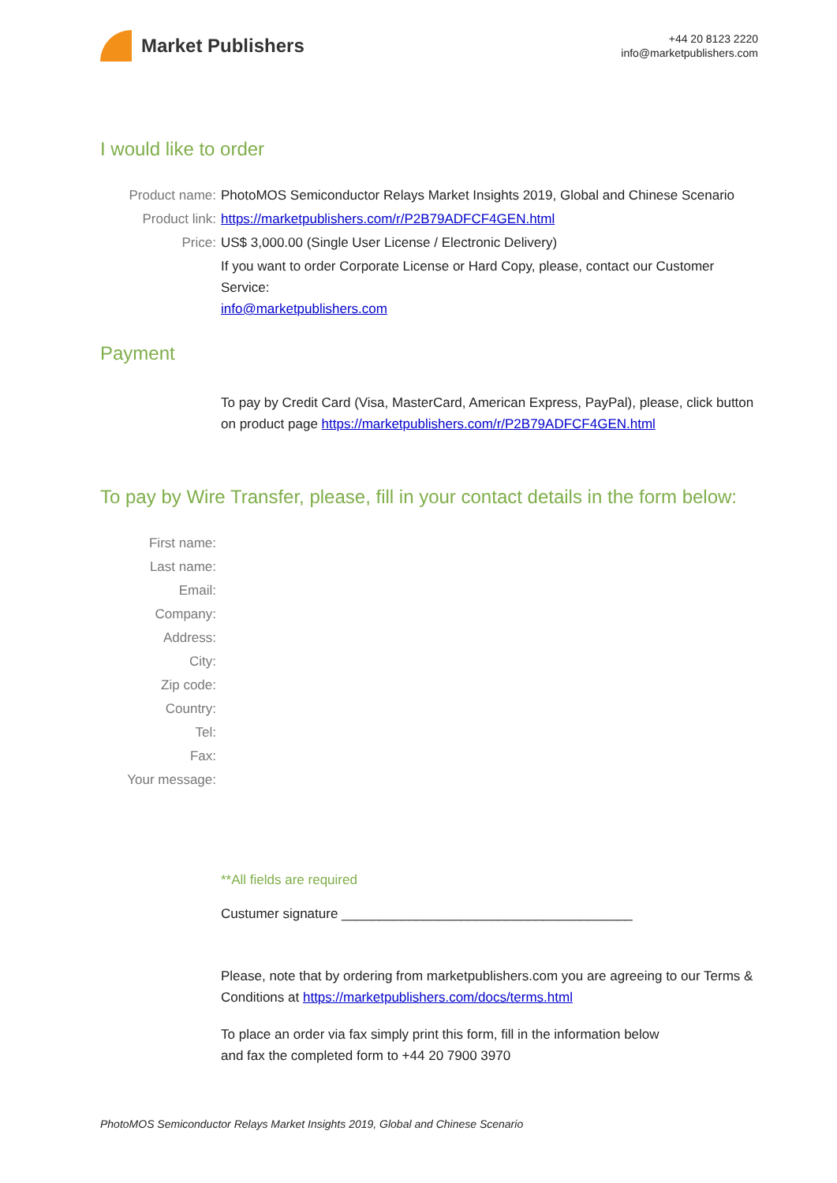Market Publishers
+44 20 8123 2220
info@marketpublishers.com
I would like to order
Product name: PhotoMOS Semiconductor Relays Market Insights 2019, Global and Chinese Scenario
Product link: https://marketpublishers.com/r/P2B79ADFCF4GEN.html
Price: US$ 3,000.00 (Single User License / Electronic Delivery)
If you want to order Corporate License or Hard Copy, please, contact our Customer Service:
info@marketpublishers.com
Payment
To pay by Credit Card (Visa, MasterCard, American Express, PayPal), please, click button on product page https://marketpublishers.com/r/P2B79ADFCF4GEN.html
To pay by Wire Transfer, please, fill in your contact details in the form below:
First name:
Last name:
Email:
Company:
Address:
City:
Zip code:
Country:
Tel:
Fax:
Your message:
**All fields are required
Custumer signature _______________________________________
Please, note that by ordering from marketpublishers.com you are agreeing to our Terms & Conditions at https://marketpublishers.com/docs/terms.html
To place an order via fax simply print this form, fill in the information below
and fax the completed form to +44 20 7900 3970
PhotoMOS Semiconductor Relays Market Insights 2019, Global and Chinese Scenario